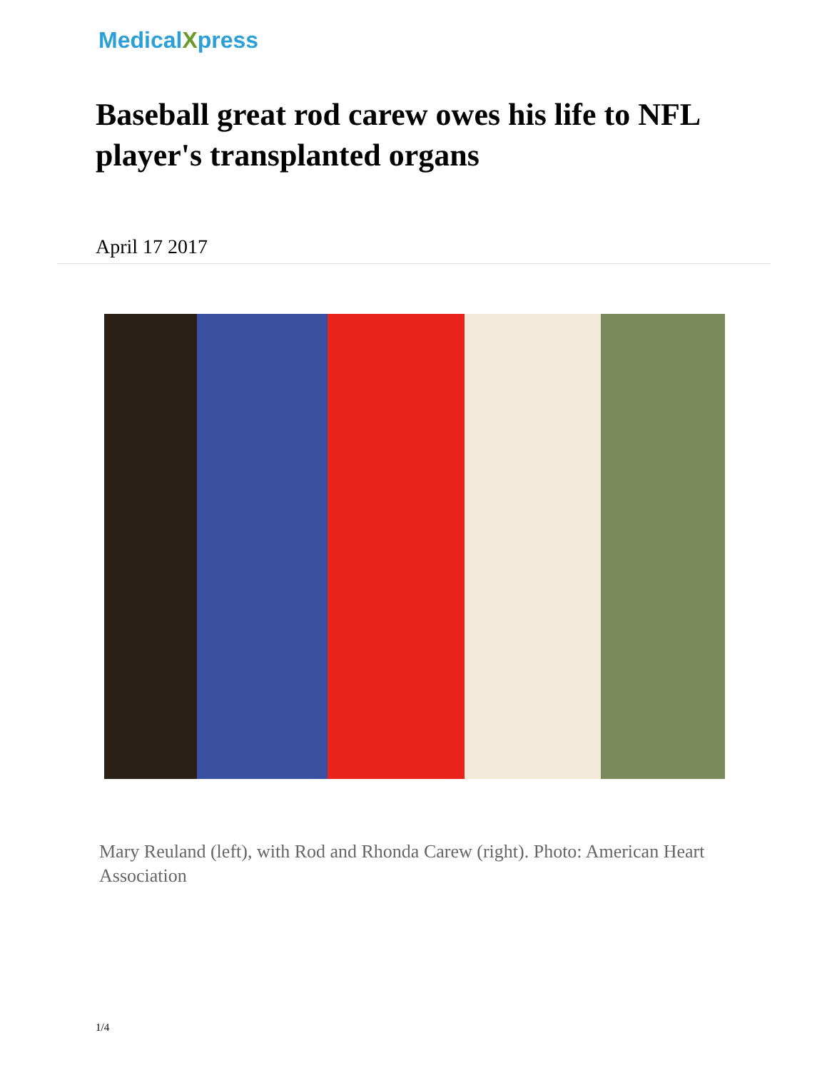MedicalXpress
Baseball great rod carew owes his life to NFL player's transplanted organs
April 17 2017
Mary Reuland (left), with Rod and Rhonda Carew (right). Photo: American Heart Association
1/4